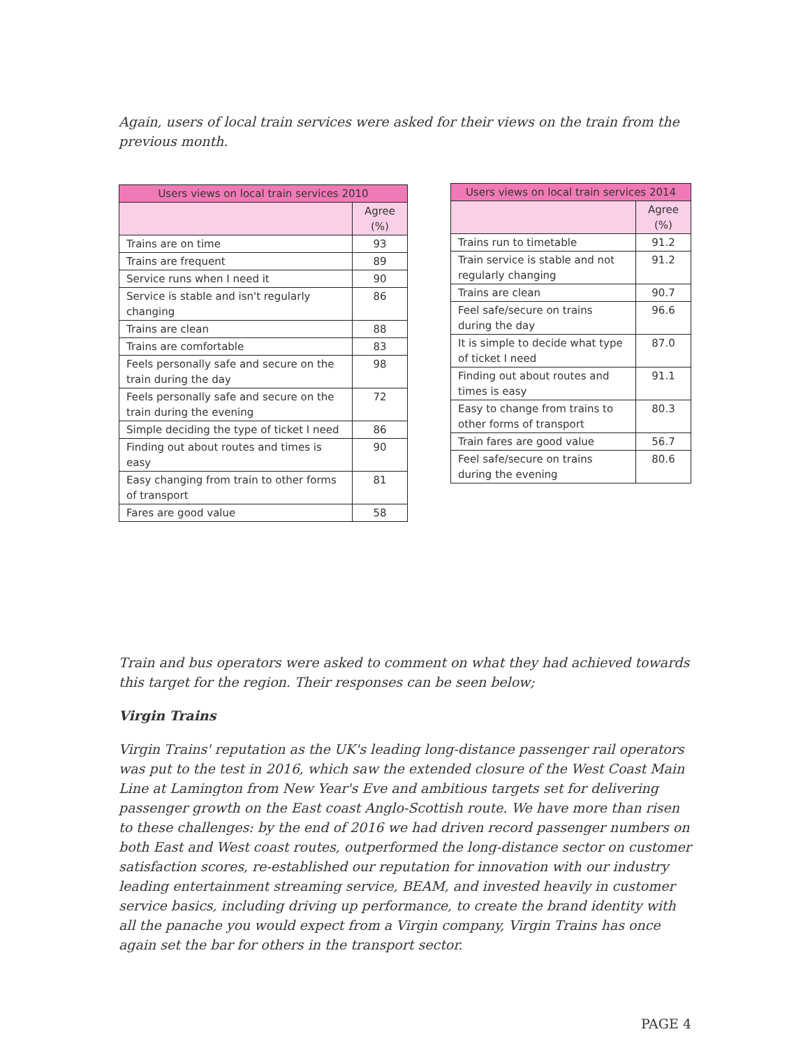Again, users of local train services were asked for their views on the train from the previous month.
| Users views on local train services 2010 | |
| --- | --- |
| | Agree (%) |
| Trains are on time | 93 |
| Trains are frequent | 89 |
| Service runs when I need it | 90 |
| Service is stable and isn't regularly changing | 86 |
| Trains are clean | 88 |
| Trains are comfortable | 83 |
| Feels personally safe and secure on the train during the day | 98 |
| Feels personally safe and secure on the train during the evening | 72 |
| Simple deciding the type of ticket I need | 86 |
| Finding out about routes and times is easy | 90 |
| Easy changing from train to other forms of transport | 81 |
| Fares are good value | 58 |
| Users views on local train services 2014 | |
| --- | --- |
| | Agree (%) |
| Trains run to timetable | 91.2 |
| Train service is stable and not regularly changing | 91.2 |
| Trains are clean | 90.7 |
| Feel safe/secure on trains during the day | 96.6 |
| It is simple to decide what type of ticket I need | 87.0 |
| Finding out about routes and times is easy | 91.1 |
| Easy to change from trains to other forms of transport | 80.3 |
| Train fares are good value | 56.7 |
| Feel safe/secure on trains during the evening | 80.6 |
Train and bus operators were asked to comment on what they had achieved towards this target for the region. Their responses can be seen below;
Virgin Trains
Virgin Trains' reputation as the UK's leading long-distance passenger rail operators was put to the test in 2016, which saw the extended closure of the West Coast Main Line at Lamington from New Year's Eve and ambitious targets set for delivering passenger growth on the East coast Anglo-Scottish route. We have more than risen to these challenges: by the end of 2016 we had driven record passenger numbers on both East and West coast routes, outperformed the long-distance sector on customer satisfaction scores, re-established our reputation for innovation with our industry leading entertainment streaming service, BEAM, and invested heavily in customer service basics, including driving up performance, to create the brand identity with all the panache you would expect from a Virgin company, Virgin Trains has once again set the bar for others in the transport sector.
PAGE 4